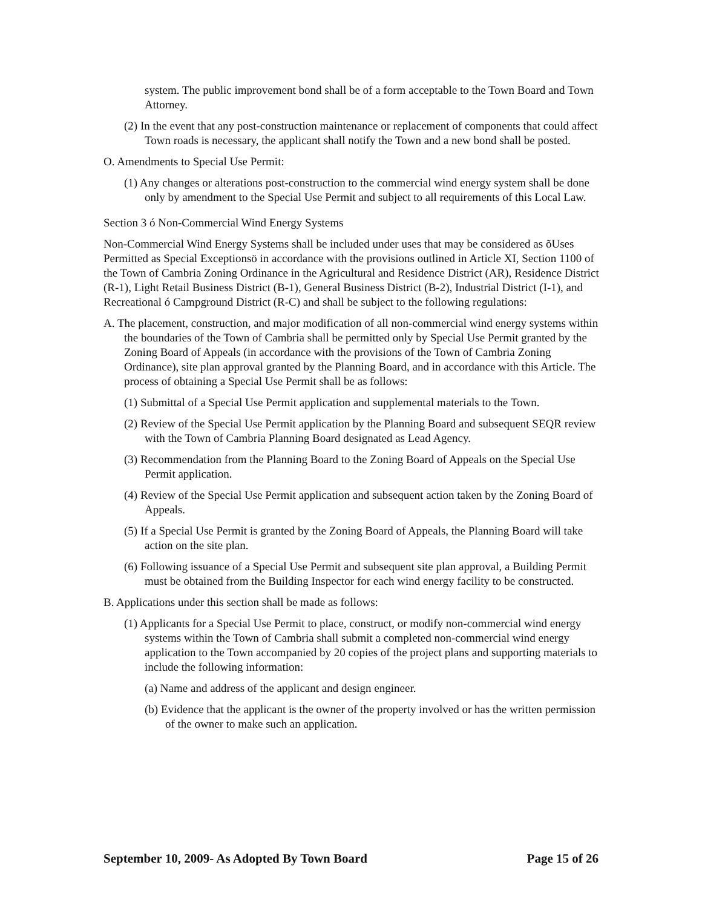system. The public improvement bond shall be of a form acceptable to the Town Board and Town Attorney.
(2) In the event that any post-construction maintenance or replacement of components that could affect Town roads is necessary, the applicant shall notify the Town and a new bond shall be posted.
O. Amendments to Special Use Permit:
(1) Any changes or alterations post-construction to the commercial wind energy system shall be done only by amendment to the Special Use Permit and subject to all requirements of this Local Law.
Section 3 ó Non-Commercial Wind Energy Systems
Non-Commercial Wind Energy Systems shall be included under uses that may be considered as õUses Permitted as Special Exceptionsö in accordance with the provisions outlined in Article XI, Section 1100 of the Town of Cambria Zoning Ordinance in the Agricultural and Residence District (AR), Residence District (R-1), Light Retail Business District (B-1), General Business District (B-2), Industrial District (I-1), and Recreational ó Campground District (R-C) and shall be subject to the following regulations:
A. The placement, construction, and major modification of all non-commercial wind energy systems within the boundaries of the Town of Cambria shall be permitted only by Special Use Permit granted by the Zoning Board of Appeals (in accordance with the provisions of the Town of Cambria Zoning Ordinance), site plan approval granted by the Planning Board, and in accordance with this Article. The process of obtaining a Special Use Permit shall be as follows:
(1) Submittal of a Special Use Permit application and supplemental materials to the Town.
(2) Review of the Special Use Permit application by the Planning Board and subsequent SEQR review with the Town of Cambria Planning Board designated as Lead Agency.
(3) Recommendation from the Planning Board to the Zoning Board of Appeals on the Special Use Permit application.
(4) Review of the Special Use Permit application and subsequent action taken by the Zoning Board of Appeals.
(5) If a Special Use Permit is granted by the Zoning Board of Appeals, the Planning Board will take action on the site plan.
(6) Following issuance of a Special Use Permit and subsequent site plan approval, a Building Permit must be obtained from the Building Inspector for each wind energy facility to be constructed.
B. Applications under this section shall be made as follows:
(1) Applicants for a Special Use Permit to place, construct, or modify non-commercial wind energy systems within the Town of Cambria shall submit a completed non-commercial wind energy application to the Town accompanied by 20 copies of the project plans and supporting materials to include the following information:
(a) Name and address of the applicant and design engineer.
(b) Evidence that the applicant is the owner of the property involved or has the written permission of the owner to make such an application.
September 10, 2009- As Adopted By Town Board Page 15 of 26